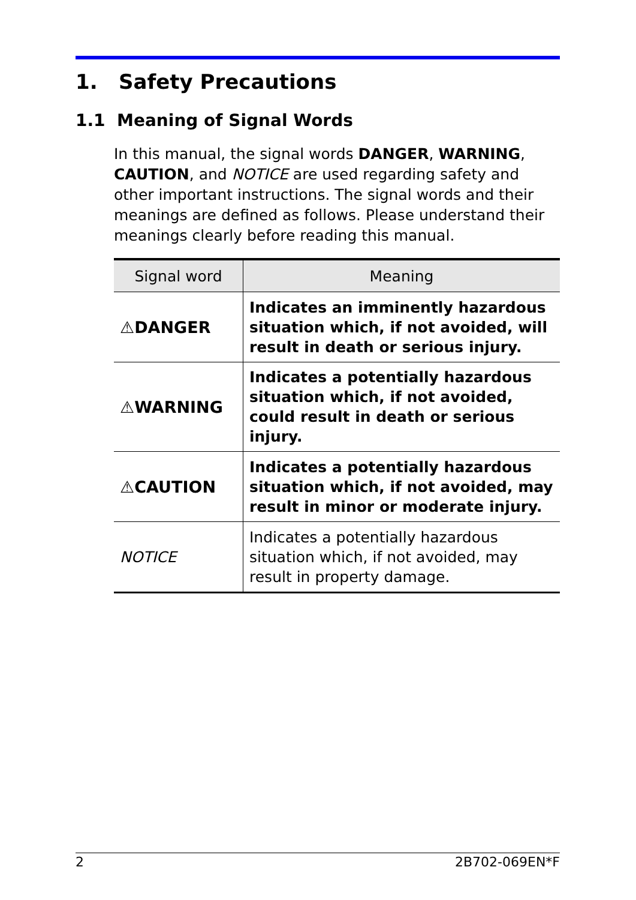1. Safety Precautions
1.1 Meaning of Signal Words
In this manual, the signal words DANGER, WARNING, CAUTION, and NOTICE are used regarding safety and other important instructions. The signal words and their meanings are defined as follows. Please understand their meanings clearly before reading this manual.
| Signal word | Meaning |
| --- | --- |
| ⚠DANGER | Indicates an imminently hazardous situation which, if not avoided, will result in death or serious injury. |
| ⚠WARNING | Indicates a potentially hazardous situation which, if not avoided, could result in death or serious injury. |
| ⚠CAUTION | Indicates a potentially hazardous situation which, if not avoided, may result in minor or moderate injury. |
| NOTICE | Indicates a potentially hazardous situation which, if not avoided, may result in property damage. |
2 2B702-069EN*F